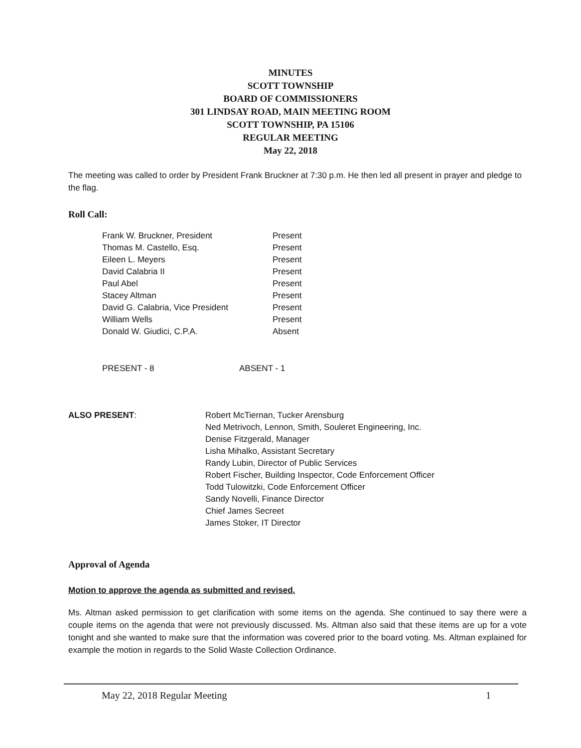MINUTES
SCOTT TOWNSHIP
BOARD OF COMMISSIONERS
301 LINDSAY ROAD, MAIN MEETING ROOM
SCOTT TOWNSHIP, PA 15106
REGULAR MEETING
May 22, 2018
The meeting was called to order by President Frank Bruckner at 7:30 p.m. He then led all present in prayer and pledge to the flag.
Roll Call:
| Frank W. Bruckner, President | Present |
| Thomas M. Castello, Esq. | Present |
| Eileen L. Meyers | Present |
| David Calabria II | Present |
| Paul Abel | Present |
| Stacey Altman | Present |
| David G. Calabria, Vice President | Present |
| William Wells | Present |
| Donald W. Giudici, C.P.A. | Absent |
| PRESENT - 8 | ABSENT - 1 |
| ALSO PRESENT : | Robert McTiernan, Tucker Arensburg Ned Metrivoch, Lennon, Smith, Souleret Engineering, Inc. Denise Fitzgerald, Manager Lisha Mihalko, Assistant Secretary Randy Lubin, Director of Public Services Robert Fischer, Building Inspector, Code Enforcement Officer Todd Tulowitzki, Code Enforcement Officer Sandy Novelli, Finance Director Chief James Secreet James Stoker, IT Director |
Approval of Agenda
Motion to approve the agenda as submitted and revised.
Ms. Altman asked permission to get clarification with some items on the agenda. She continued to say there were a couple items on the agenda that were not previously discussed. Ms. Altman also said that these items are up for a vote tonight and she wanted to make sure that the information was covered prior to the board voting. Ms. Altman explained for example the motion in regards to the Solid Waste Collection Ordinance.
May 22, 2018 Regular Meeting 1